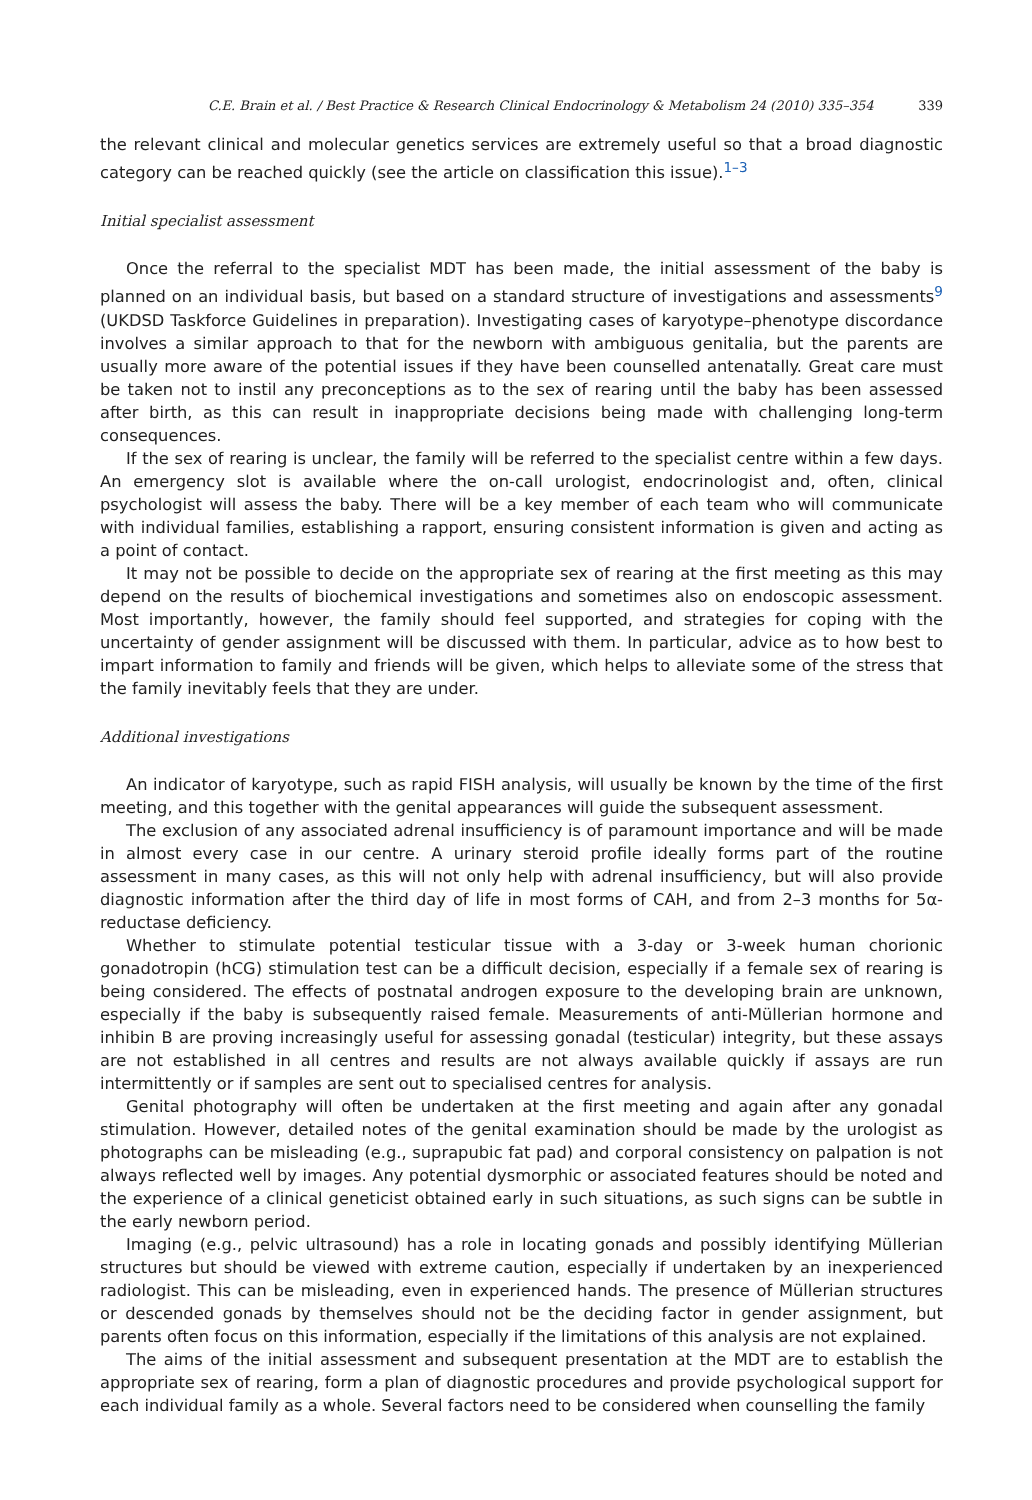C.E. Brain et al. / Best Practice & Research Clinical Endocrinology & Metabolism 24 (2010) 335–354 339
the relevant clinical and molecular genetics services are extremely useful so that a broad diagnostic category can be reached quickly (see the article on classification this issue).<sup>1–3</sup>
Initial specialist assessment
Once the referral to the specialist MDT has been made, the initial assessment of the baby is planned on an individual basis, but based on a standard structure of investigations and assessments<sup>9</sup> (UKDSD Taskforce Guidelines in preparation). Investigating cases of karyotype–phenotype discordance involves a similar approach to that for the newborn with ambiguous genitalia, but the parents are usually more aware of the potential issues if they have been counselled antenatally. Great care must be taken not to instil any preconceptions as to the sex of rearing until the baby has been assessed after birth, as this can result in inappropriate decisions being made with challenging long-term consequences.
If the sex of rearing is unclear, the family will be referred to the specialist centre within a few days. An emergency slot is available where the on-call urologist, endocrinologist and, often, clinical psychologist will assess the baby. There will be a key member of each team who will communicate with individual families, establishing a rapport, ensuring consistent information is given and acting as a point of contact.
It may not be possible to decide on the appropriate sex of rearing at the first meeting as this may depend on the results of biochemical investigations and sometimes also on endoscopic assessment. Most importantly, however, the family should feel supported, and strategies for coping with the uncertainty of gender assignment will be discussed with them. In particular, advice as to how best to impart information to family and friends will be given, which helps to alleviate some of the stress that the family inevitably feels that they are under.
Additional investigations
An indicator of karyotype, such as rapid FISH analysis, will usually be known by the time of the first meeting, and this together with the genital appearances will guide the subsequent assessment.
The exclusion of any associated adrenal insufficiency is of paramount importance and will be made in almost every case in our centre. A urinary steroid profile ideally forms part of the routine assessment in many cases, as this will not only help with adrenal insufficiency, but will also provide diagnostic information after the third day of life in most forms of CAH, and from 2–3 months for 5α-reductase deficiency.
Whether to stimulate potential testicular tissue with a 3-day or 3-week human chorionic gonadotropin (hCG) stimulation test can be a difficult decision, especially if a female sex of rearing is being considered. The effects of postnatal androgen exposure to the developing brain are unknown, especially if the baby is subsequently raised female. Measurements of anti-Müllerian hormone and inhibin B are proving increasingly useful for assessing gonadal (testicular) integrity, but these assays are not established in all centres and results are not always available quickly if assays are run intermittently or if samples are sent out to specialised centres for analysis.
Genital photography will often be undertaken at the first meeting and again after any gonadal stimulation. However, detailed notes of the genital examination should be made by the urologist as photographs can be misleading (e.g., suprapubic fat pad) and corporal consistency on palpation is not always reflected well by images. Any potential dysmorphic or associated features should be noted and the experience of a clinical geneticist obtained early in such situations, as such signs can be subtle in the early newborn period.
Imaging (e.g., pelvic ultrasound) has a role in locating gonads and possibly identifying Müllerian structures but should be viewed with extreme caution, especially if undertaken by an inexperienced radiologist. This can be misleading, even in experienced hands. The presence of Müllerian structures or descended gonads by themselves should not be the deciding factor in gender assignment, but parents often focus on this information, especially if the limitations of this analysis are not explained.
The aims of the initial assessment and subsequent presentation at the MDT are to establish the appropriate sex of rearing, form a plan of diagnostic procedures and provide psychological support for each individual family as a whole. Several factors need to be considered when counselling the family